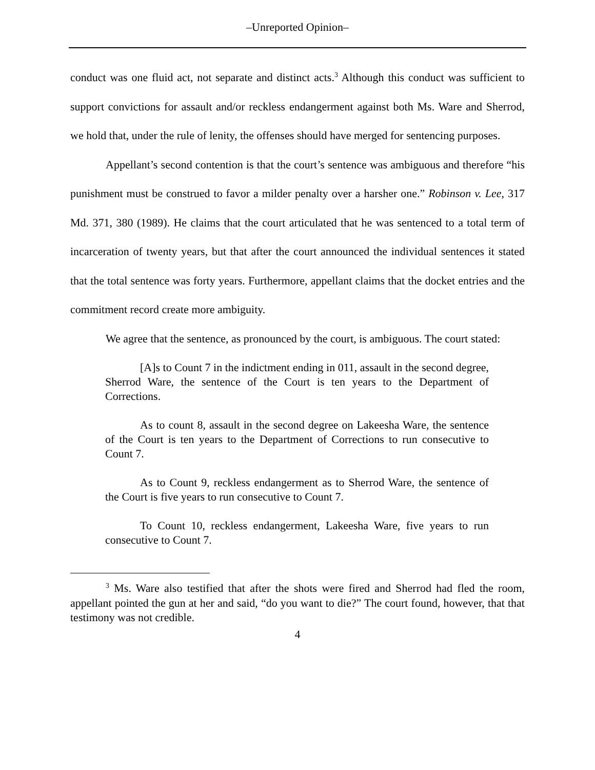–Unreported Opinion–
conduct was one fluid act, not separate and distinct acts.<sup>3</sup> Although this conduct was sufficient to support convictions for assault and/or reckless endangerment against both Ms. Ware and Sherrod, we hold that, under the rule of lenity, the offenses should have merged for sentencing purposes.
Appellant’s second contention is that the court’s sentence was ambiguous and therefore “his punishment must be construed to favor a milder penalty over a harsher one.” Robinson v. Lee, 317 Md. 371, 380 (1989). He claims that the court articulated that he was sentenced to a total term of incarceration of twenty years, but that after the court announced the individual sentences it stated that the total sentence was forty years. Furthermore, appellant claims that the docket entries and the commitment record create more ambiguity.
We agree that the sentence, as pronounced by the court, is ambiguous. The court stated:
[A]s to Count 7 in the indictment ending in 011, assault in the second degree, Sherrod Ware, the sentence of the Court is ten years to the Department of Corrections.
As to count 8, assault in the second degree on Lakeesha Ware, the sentence of the Court is ten years to the Department of Corrections to run consecutive to Count 7.
As to Count 9, reckless endangerment as to Sherrod Ware, the sentence of the Court is five years to run consecutive to Count 7.
To Count 10, reckless endangerment, Lakeesha Ware, five years to run consecutive to Count 7.
<sup>3</sup> Ms. Ware also testified that after the shots were fired and Sherrod had fled the room, appellant pointed the gun at her and said, “do you want to die?” The court found, however, that that testimony was not credible.
4